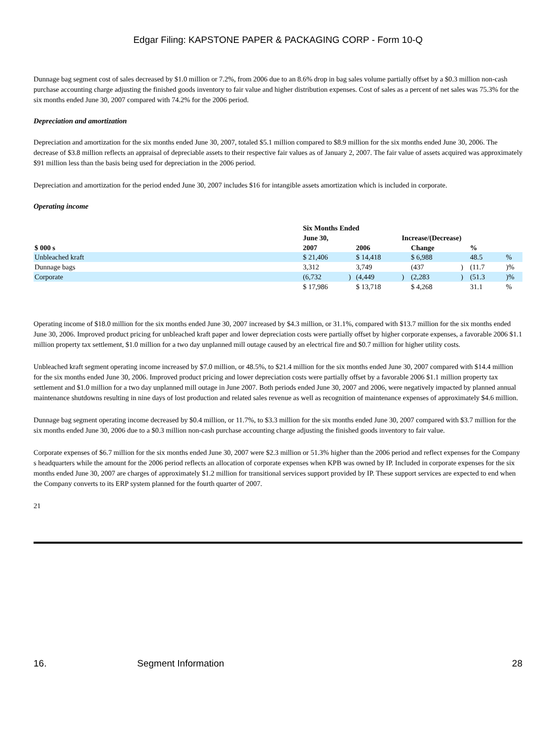Edgar Filing: KAPSTONE PAPER & PACKAGING CORP - Form 10-Q
Dunnage bag segment cost of sales decreased by $1.0 million or 7.2%, from 2006 due to an 8.6% drop in bag sales volume partially offset by a $0.3 million non-cash purchase accounting charge adjusting the finished goods inventory to fair value and higher distribution expenses. Cost of sales as a percent of net sales was 75.3% for the six months ended June 30, 2007 compared with 74.2% for the 2006 period.
Depreciation and amortization
Depreciation and amortization for the six months ended June 30, 2007, totaled $5.1 million compared to $8.9 million for the six months ended June 30, 2006. The decrease of $3.8 million reflects an appraisal of depreciable assets to their respective fair values as of January 2, 2007. The fair value of assets acquired was approximately $91 million less than the basis being used for depreciation in the 2006 period.
Depreciation and amortization for the period ended June 30, 2007 includes $16 for intangible assets amortization which is included in corporate.
Operating income
| | Six Months Ended | | | | | | | |
| --- | --- | --- | --- | --- | --- | --- | --- | --- |
| | June 30, | | | Increase/(Decrease) | | | | |
| $ 000 s | 2007 | | 2006 | | Change | | % | |
| Unbleached kraft | $ 21,406 | | $ 14,418 | | $ 6,988 | | 48.5 | % |
| Dunnage bags | 3,312 | | 3,749 | | (437 | ) | (11.7 | )% |
| Corporate | (6,732 | ) | (4,449 | ) | (2,283 | ) | (51.3 | )% |
| | $ 17,986 | | $ 13,718 | | $ 4,268 | | 31.1 | % |
Operating income of $18.0 million for the six months ended June 30, 2007 increased by $4.3 million, or 31.1%, compared with $13.7 million for the six months ended June 30, 2006. Improved product pricing for unbleached kraft paper and lower depreciation costs were partially offset by higher corporate expenses, a favorable 2006 $1.1 million property tax settlement, $1.0 million for a two day unplanned mill outage caused by an electrical fire and $0.7 million for higher utility costs.
Unbleached kraft segment operating income increased by $7.0 million, or 48.5%, to $21.4 million for the six months ended June 30, 2007 compared with $14.4 million for the six months ended June 30, 2006. Improved product pricing and lower depreciation costs were partially offset by a favorable 2006 $1.1 million property tax settlement and $1.0 million for a two day unplanned mill outage in June 2007. Both periods ended June 30, 2007 and 2006, were negatively impacted by planned annual maintenance shutdowns resulting in nine days of lost production and related sales revenue as well as recognition of maintenance expenses of approximately $4.6 million.
Dunnage bag segment operating income decreased by $0.4 million, or 11.7%, to $3.3 million for the six months ended June 30, 2007 compared with $3.7 million for the six months ended June 30, 2006 due to a $0.3 million non-cash purchase accounting charge adjusting the finished goods inventory to fair value.
Corporate expenses of $6.7 million for the six months ended June 30, 2007 were $2.3 million or 51.3% higher than the 2006 period and reflect expenses for the Company s headquarters while the amount for the 2006 period reflects an allocation of corporate expenses when KPB was owned by IP. Included in corporate expenses for the six months ended June 30, 2007 are charges of approximately $1.2 million for transitional services support provided by IP. These support services are expected to end when the Company converts to its ERP system planned for the fourth quarter of 2007.
21
16. Segment Information 28